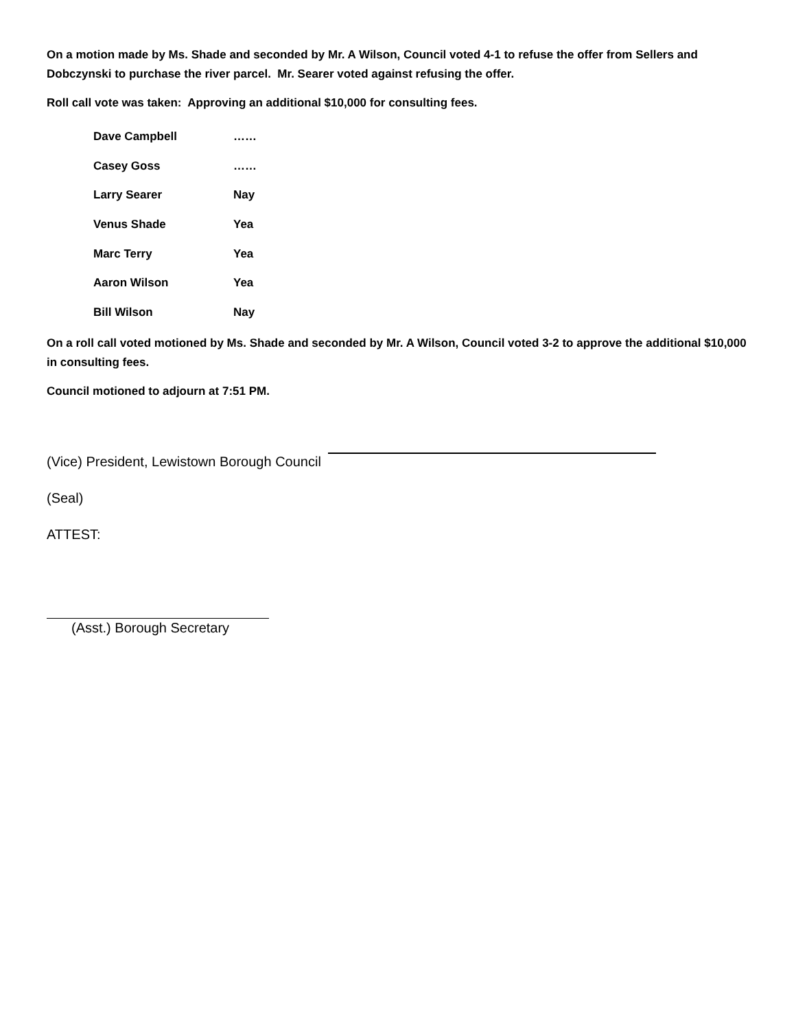On a motion made by Ms. Shade and seconded by Mr. A Wilson, Council voted 4-1 to refuse the offer from Sellers and Dobczynski to purchase the river parcel. Mr. Searer voted against refusing the offer.
Roll call vote was taken: Approving an additional $10,000 for consulting fees.
| Dave Campbell | …… |
| Casey Goss | …… |
| Larry Searer | Nay |
| Venus Shade | Yea |
| Marc Terry | Yea |
| Aaron Wilson | Yea |
| Bill Wilson | Nay |
On a roll call voted motioned by Ms. Shade and seconded by Mr. A Wilson, Council voted 3-2 to approve the additional $10,000 in consulting fees.
Council motioned to adjourn at 7:51 PM.
(Vice) President, Lewistown Borough Council
(Seal)
ATTEST:
(Asst.) Borough Secretary